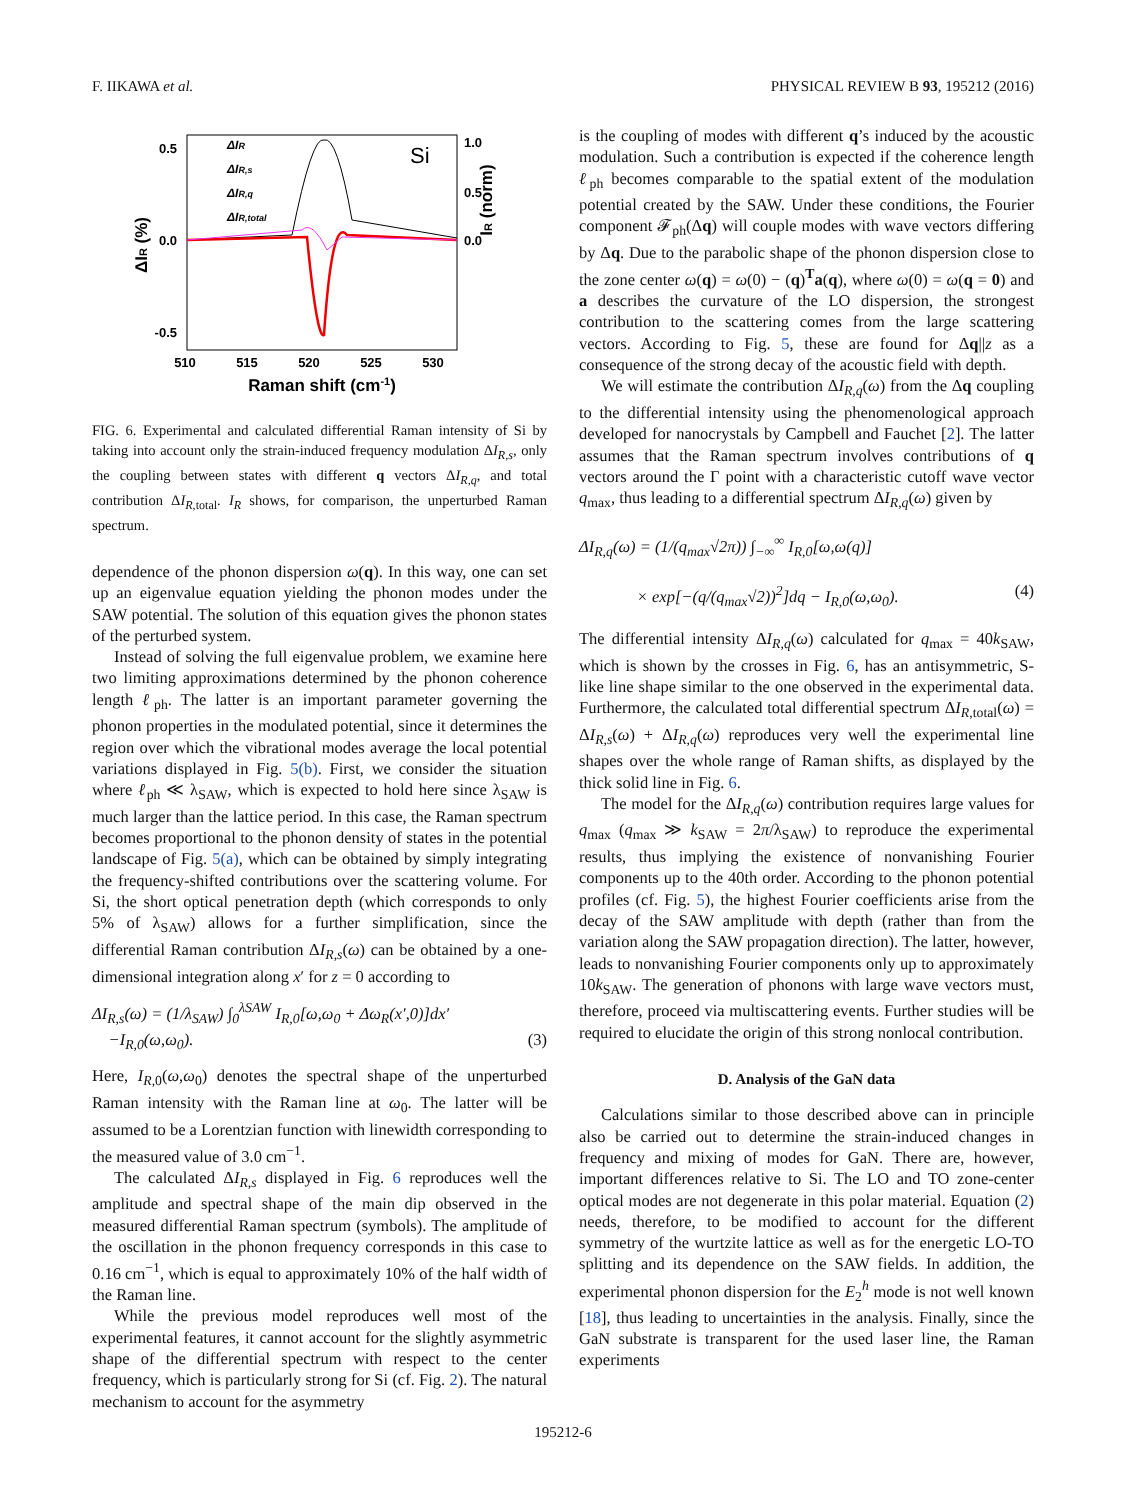F. IIKAWA et al. PHYSICAL REVIEW B 93, 195212 (2016)
0.5
0.0
-0.5
1.0
0.5
0.0
510
515
520
525
530
Raman shift (cm-1)
ΔIR (%)
IR (norm)
Si
ΔIR
ΔIR,s
ΔIR,q
ΔIR,total
FIG. 6. Experimental and calculated differential Raman intensity of Si by taking into account only the strain-induced frequency modulation ΔI<sub>R,s</sub>, only the coupling between states with different q vectors ΔI<sub>R,q</sub>, and total contribution ΔI<sub>R,total</sub>. I<sub>R</sub> shows, for comparison, the unperturbed Raman spectrum.
dependence of the phonon dispersion ω(q). In this way, one can set up an eigenvalue equation yielding the phonon modes under the SAW potential. The solution of this equation gives the phonon states of the perturbed system.
Instead of solving the full eigenvalue problem, we examine here two limiting approximations determined by the phonon coherence length ℓ<sub>ph</sub>. The latter is an important parameter governing the phonon properties in the modulated potential, since it determines the region over which the vibrational modes average the local potential variations displayed in Fig. 5(b). First, we consider the situation where ℓ<sub>ph</sub> ≪ λ<sub>SAW</sub>, which is expected to hold here since λ<sub>SAW</sub> is much larger than the lattice period. In this case, the Raman spectrum becomes proportional to the phonon density of states in the potential landscape of Fig. 5(a), which can be obtained by simply integrating the frequency-shifted contributions over the scattering volume. For Si, the short optical penetration depth (which corresponds to only 5% of λ<sub>SAW</sub>) allows for a further simplification, since the differential Raman contribution ΔI<sub>R,s</sub>(ω) can be obtained by a one-dimensional integration along x′ for z = 0 according to
ΔI<sub>R,s</sub>(ω) = (1/λ<sub>SAW</sub>) ∫<sub>0</sub><sup>λSAW</sup> I<sub>R,0</sub>[ω,ω<sub>0</sub> + Δω<sub>R</sub>(x′,0)]dx′
−I<sub>R,0</sub>(ω,ω<sub>0</sub>). (3)
Here, I<sub>R,0</sub>(ω,ω<sub>0</sub>) denotes the spectral shape of the unperturbed Raman intensity with the Raman line at ω<sub>0</sub>. The latter will be assumed to be a Lorentzian function with linewidth corresponding to the measured value of 3.0 cm<sup>−1</sup>.
The calculated ΔI<sub>R,s</sub> displayed in Fig. 6 reproduces well the amplitude and spectral shape of the main dip observed in the measured differential Raman spectrum (symbols). The amplitude of the oscillation in the phonon frequency corresponds in this case to 0.16 cm<sup>−1</sup>, which is equal to approximately 10% of the half width of the Raman line.
While the previous model reproduces well most of the experimental features, it cannot account for the slightly asymmetric shape of the differential spectrum with respect to the center frequency, which is particularly strong for Si (cf. Fig. 2). The natural mechanism to account for the asymmetry
is the coupling of modes with different q’s induced by the acoustic modulation. Such a contribution is expected if the coherence length ℓ<sub>ph</sub> becomes comparable to the spatial extent of the modulation potential created by the SAW. Under these conditions, the Fourier component 𝓕<sub>ph</sub>(Δq) will couple modes with wave vectors differing by Δq. Due to the parabolic shape of the phonon dispersion close to the zone center ω(q) = ω(0) − (q)<sup>T</sup>a(q), where ω(0) = ω(q = 0) and a describes the curvature of the LO dispersion, the strongest contribution to the scattering comes from the large scattering vectors. According to Fig. 5, these are found for Δq||z as a consequence of the strong decay of the acoustic field with depth.
We will estimate the contribution ΔI<sub>R,q</sub>(ω) from the Δq coupling to the differential intensity using the phenomenological approach developed for nanocrystals by Campbell and Fauchet [2]. The latter assumes that the Raman spectrum involves contributions of q vectors around the Γ point with a characteristic cutoff wave vector q<sub>max</sub>, thus leading to a differential spectrum ΔI<sub>R,q</sub>(ω) given by
ΔI<sub>R,q</sub>(ω) = (1/(q<sub>max</sub>√2π)) ∫<sub>−∞</sub><sup>∞</sup> I<sub>R,0</sub>[ω,ω(q)]
× exp[−(q/(q<sub>max</sub>√2))<sup>2</sup>]dq − I<sub>R,0</sub>(ω,ω<sub>0</sub>). (4)
The differential intensity ΔI<sub>R,q</sub>(ω) calculated for q<sub>max</sub> = 40k<sub>SAW</sub>, which is shown by the crosses in Fig. 6, has an antisymmetric, S-like line shape similar to the one observed in the experimental data. Furthermore, the calculated total differential spectrum ΔI<sub>R,total</sub>(ω) = ΔI<sub>R,s</sub>(ω) + ΔI<sub>R,q</sub>(ω) reproduces very well the experimental line shapes over the whole range of Raman shifts, as displayed by the thick solid line in Fig. 6.
The model for the ΔI<sub>R,q</sub>(ω) contribution requires large values for q<sub>max</sub> (q<sub>max</sub> ≫ k<sub>SAW</sub> = 2π/λ<sub>SAW</sub>) to reproduce the experimental results, thus implying the existence of nonvanishing Fourier components up to the 40th order. According to the phonon potential profiles (cf. Fig. 5), the highest Fourier coefficients arise from the decay of the SAW amplitude with depth (rather than from the variation along the SAW propagation direction). The latter, however, leads to nonvanishing Fourier components only up to approximately 10k<sub>SAW</sub>. The generation of phonons with large wave vectors must, therefore, proceed via multiscattering events. Further studies will be required to elucidate the origin of this strong nonlocal contribution.
D. Analysis of the GaN data
Calculations similar to those described above can in principle also be carried out to determine the strain-induced changes in frequency and mixing of modes for GaN. There are, however, important differences relative to Si. The LO and TO zone-center optical modes are not degenerate in this polar material. Equation (2) needs, therefore, to be modified to account for the different symmetry of the wurtzite lattice as well as for the energetic LO-TO splitting and its dependence on the SAW fields. In addition, the experimental phonon dispersion for the E<sub>2</sub><sup>h</sup> mode is not well known [18], thus leading to uncertainties in the analysis. Finally, since the GaN substrate is transparent for the used laser line, the Raman experiments
195212-6